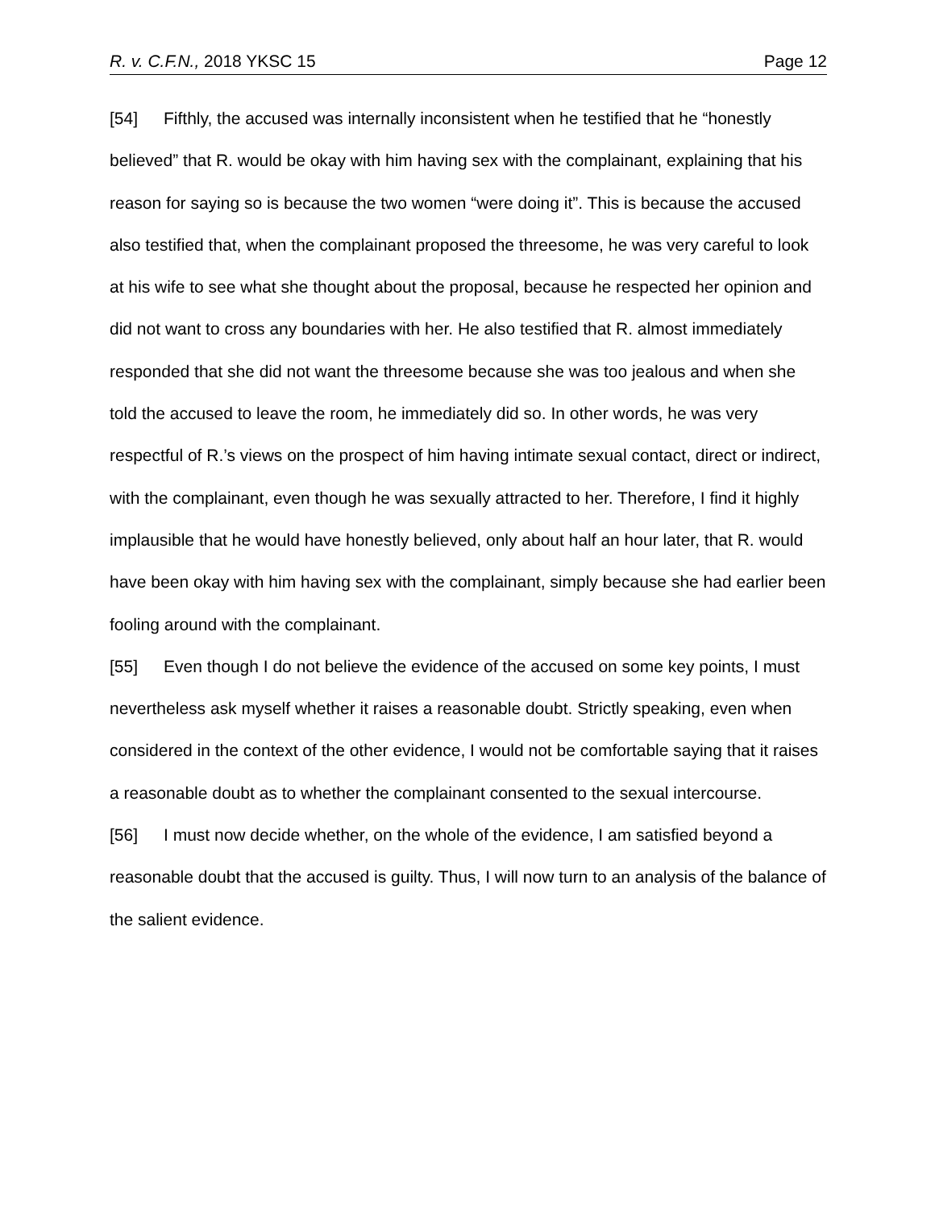R. v. C.F.N., 2018 YKSC 15 Page 12
[54] Fifthly, the accused was internally inconsistent when he testified that he “honestly believed” that R. would be okay with him having sex with the complainant, explaining that his reason for saying so is because the two women “were doing it”. This is because the accused also testified that, when the complainant proposed the threesome, he was very careful to look at his wife to see what she thought about the proposal, because he respected her opinion and did not want to cross any boundaries with her. He also testified that R. almost immediately responded that she did not want the threesome because she was too jealous and when she told the accused to leave the room, he immediately did so. In other words, he was very respectful of R.’s views on the prospect of him having intimate sexual contact, direct or indirect, with the complainant, even though he was sexually attracted to her. Therefore, I find it highly implausible that he would have honestly believed, only about half an hour later, that R. would have been okay with him having sex with the complainant, simply because she had earlier been fooling around with the complainant.
[55] Even though I do not believe the evidence of the accused on some key points, I must nevertheless ask myself whether it raises a reasonable doubt. Strictly speaking, even when considered in the context of the other evidence, I would not be comfortable saying that it raises a reasonable doubt as to whether the complainant consented to the sexual intercourse.
[56] I must now decide whether, on the whole of the evidence, I am satisfied beyond a reasonable doubt that the accused is guilty. Thus, I will now turn to an analysis of the balance of the salient evidence.